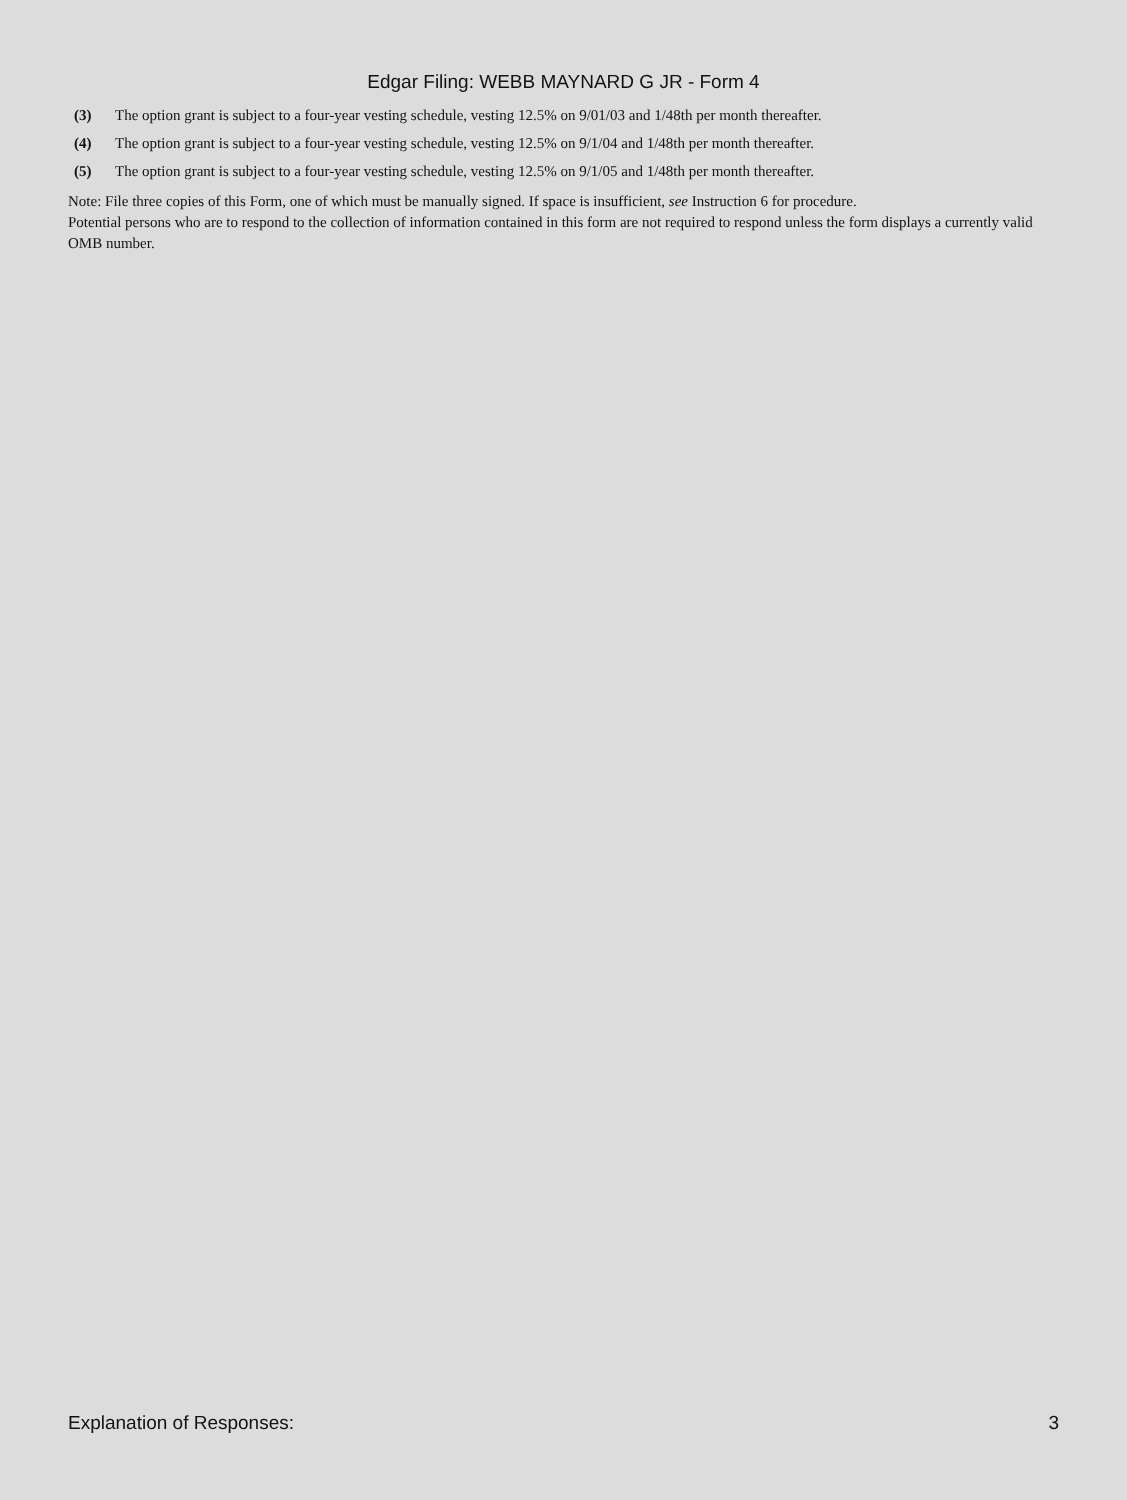Edgar Filing: WEBB MAYNARD G JR - Form 4
(3) The option grant is subject to a four-year vesting schedule, vesting 12.5% on 9/01/03 and 1/48th per month thereafter.
(4) The option grant is subject to a four-year vesting schedule, vesting 12.5% on 9/1/04 and 1/48th per month thereafter.
(5) The option grant is subject to a four-year vesting schedule, vesting 12.5% on 9/1/05 and 1/48th per month thereafter.
Note: File three copies of this Form, one of which must be manually signed. If space is insufficient, see Instruction 6 for procedure.
Potential persons who are to respond to the collection of information contained in this form are not required to respond unless the form displays a currently valid OMB number.
Explanation of Responses: 3